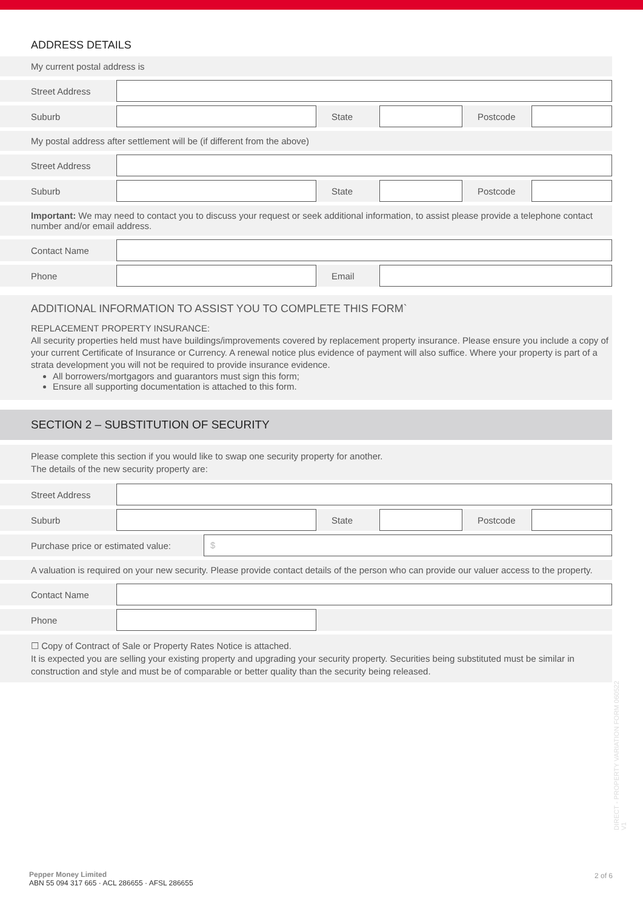ADDRESS DETAILS
My current postal address is
Street Address
Suburb State Postcode
My postal address after settlement will be (if different from the above)
Street Address
Suburb State Postcode
Important: We may need to contact you to discuss your request or seek additional information, to assist please provide a telephone contact number and/or email address.
Contact Name
Phone Email
ADDITIONAL INFORMATION TO ASSIST YOU TO COMPLETE THIS FORM`
REPLACEMENT PROPERTY INSURANCE:
All security properties held must have buildings/improvements covered by replacement property insurance. Please ensure you include a copy of your current Certificate of Insurance or Currency. A renewal notice plus evidence of payment will also suffice. Where your property is part of a strata development you will not be required to provide insurance evidence.
All borrowers/mortgagors and guarantors must sign this form;
Ensure all supporting documentation is attached to this form.
SECTION 2 – SUBSTITUTION OF SECURITY
Please complete this section if you would like to swap one security property for another.
The details of the new security property are:
Street Address
Suburb State Postcode
Purchase price or estimated value:
$
A valuation is required on your new security. Please provide contact details of the person who can provide our valuer access to the property.
Contact Name
Phone
☐ Copy of Contract of Sale or Property Rates Notice is attached.
It is expected you are selling your existing property and upgrading your security property. Securities being substituted must be similar in construction and style and must be of comparable or better quality than the security being released.
DIRECT - PROPERTY VARIATION FORM 060522 V1
Pepper Money Limited
ABN 55 094 317 665 · ACL 286655 · AFSL 286655
2 of 6